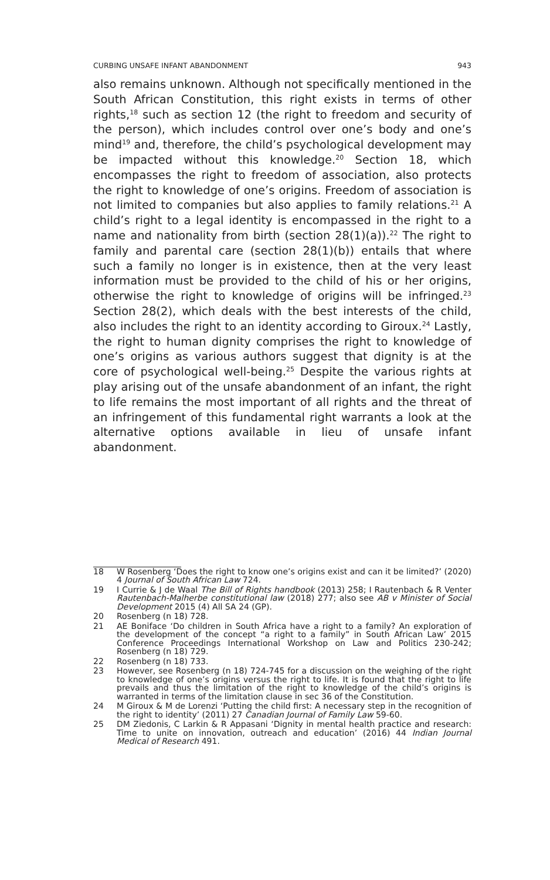CURBING UNSAFE INFANT ABANDONMENT 943
also remains unknown. Although not specifically mentioned in the South African Constitution, this right exists in terms of other rights,<sup>18</sup> such as section 12 (the right to freedom and security of the person), which includes control over one’s body and one’s mind<sup>19</sup> and, therefore, the child’s psychological development may be impacted without this knowledge.<sup>20</sup> Section 18, which encompasses the right to freedom of association, also protects the right to knowledge of one’s origins. Freedom of association is not limited to companies but also applies to family relations.<sup>21</sup> A child’s right to a legal identity is encompassed in the right to a name and nationality from birth (section 28(1)(a)).<sup>22</sup> The right to family and parental care (section 28(1)(b)) entails that where such a family no longer is in existence, then at the very least information must be provided to the child of his or her origins, otherwise the right to knowledge of origins will be infringed.<sup>23</sup> Section 28(2), which deals with the best interests of the child, also includes the right to an identity according to Giroux.<sup>24</sup> Lastly, the right to human dignity comprises the right to knowledge of one’s origins as various authors suggest that dignity is at the core of psychological well-being.<sup>25</sup> Despite the various rights at play arising out of the unsafe abandonment of an infant, the right to life remains the most important of all rights and the threat of an infringement of this fundamental right warrants a look at the alternative options available in lieu of unsafe infant abandonment.
18 W Rosenberg ‘Does the right to know one’s origins exist and can it be limited?’ (2020) 4 Journal of South African Law 724.
19 I Currie & J de Waal The Bill of Rights handbook (2013) 258; I Rautenbach & R Venter Rautenbach-Malherbe constitutional law (2018) 277; also see AB v Minister of Social Development 2015 (4) All SA 24 (GP).
20 Rosenberg (n 18) 728.
21 AE Boniface ‘Do children in South Africa have a right to a family? An exploration of the development of the concept “a right to a family” in South African Law’ 2015 Conference Proceedings International Workshop on Law and Politics 230-242; Rosenberg (n 18) 729.
22 Rosenberg (n 18) 733.
23 However, see Rosenberg (n 18) 724-745 for a discussion on the weighing of the right to knowledge of one’s origins versus the right to life. It is found that the right to life prevails and thus the limitation of the right to knowledge of the child’s origins is warranted in terms of the limitation clause in sec 36 of the Constitution.
24 M Giroux & M de Lorenzi ‘Putting the child first: A necessary step in the recognition of the right to identity’ (2011) 27 Canadian Journal of Family Law 59-60.
25 DM Ziedonis, C Larkin & R Appasani ‘Dignity in mental health practice and research: Time to unite on innovation, outreach and education’ (2016) 44 Indian Journal Medical of Research 491.